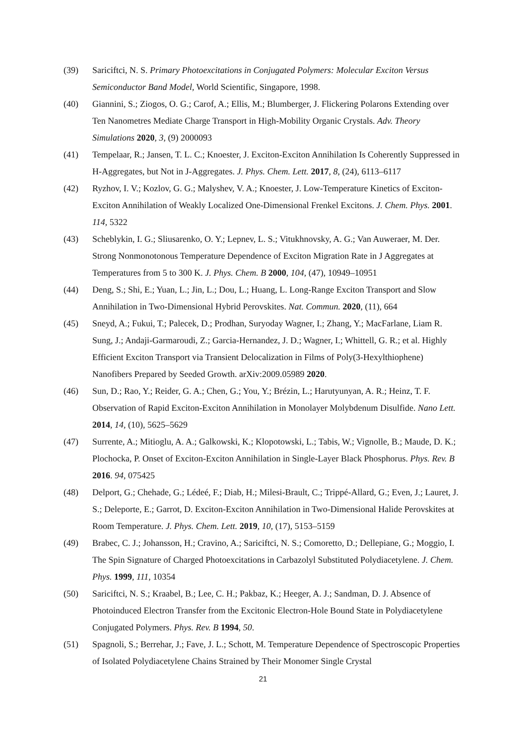(39) Sariciftci, N. S. Primary Photoexcitations in Conjugated Polymers: Molecular Exciton Versus Semiconductor Band Model, World Scientific, Singapore, 1998.
(40) Giannini, S.; Ziogos, O. G.; Carof, A.; Ellis, M.; Blumberger, J. Flickering Polarons Extending over Ten Nanometres Mediate Charge Transport in High-Mobility Organic Crystals. Adv. Theory Simulations 2020, 3, (9) 2000093
(41) Tempelaar, R.; Jansen, T. L. C.; Knoester, J. Exciton-Exciton Annihilation Is Coherently Suppressed in H-Aggregates, but Not in J-Aggregates. J. Phys. Chem. Lett. 2017, 8, (24), 6113–6117
(42) Ryzhov, I. V.; Kozlov, G. G.; Malyshev, V. A.; Knoester, J. Low-Temperature Kinetics of Exciton-Exciton Annihilation of Weakly Localized One-Dimensional Frenkel Excitons. J. Chem. Phys. 2001. 114, 5322
(43) Scheblykin, I. G.; Sliusarenko, O. Y.; Lepnev, L. S.; Vitukhnovsky, A. G.; Van Auweraer, M. Der. Strong Nonmonotonous Temperature Dependence of Exciton Migration Rate in J Aggregates at Temperatures from 5 to 300 K. J. Phys. Chem. B 2000, 104, (47), 10949–10951
(44) Deng, S.; Shi, E.; Yuan, L.; Jin, L.; Dou, L.; Huang, L. Long-Range Exciton Transport and Slow Annihilation in Two-Dimensional Hybrid Perovskites. Nat. Commun. 2020, (11), 664
(45) Sneyd, A.; Fukui, T.; Palecek, D.; Prodhan, Suryoday Wagner, I.; Zhang, Y.; MacFarlane, Liam R. Sung, J.; Andaji-Garmaroudi, Z.; Garcia-Hernandez, J. D.; Wagner, I.; Whittell, G. R.; et al. Highly Efficient Exciton Transport via Transient Delocalization in Films of Poly(3-Hexylthiophene) Nanofibers Prepared by Seeded Growth. arXiv:2009.05989 2020.
(46) Sun, D.; Rao, Y.; Reider, G. A.; Chen, G.; You, Y.; Brézin, L.; Harutyunyan, A. R.; Heinz, T. F. Observation of Rapid Exciton-Exciton Annihilation in Monolayer Molybdenum Disulfide. Nano Lett. 2014, 14, (10), 5625–5629
(47) Surrente, A.; Mitioglu, A. A.; Galkowski, K.; Klopotowski, L.; Tabis, W.; Vignolle, B.; Maude, D. K.; Plochocka, P. Onset of Exciton-Exciton Annihilation in Single-Layer Black Phosphorus. Phys. Rev. B 2016. 94, 075425
(48) Delport, G.; Chehade, G.; Lédeé, F.; Diab, H.; Milesi-Brault, C.; Trippé-Allard, G.; Even, J.; Lauret, J. S.; Deleporte, E.; Garrot, D. Exciton-Exciton Annihilation in Two-Dimensional Halide Perovskites at Room Temperature. J. Phys. Chem. Lett. 2019, 10, (17), 5153–5159
(49) Brabec, C. J.; Johansson, H.; Cravino, A.; Sariciftci, N. S.; Comoretto, D.; Dellepiane, G.; Moggio, I. The Spin Signature of Charged Photoexcitations in Carbazolyl Substituted Polydiacetylene. J. Chem. Phys. 1999, 111, 10354
(50) Sariciftci, N. S.; Kraabel, B.; Lee, C. H.; Pakbaz, K.; Heeger, A. J.; Sandman, D. J. Absence of Photoinduced Electron Transfer from the Excitonic Electron-Hole Bound State in Polydiacetylene Conjugated Polymers. Phys. Rev. B 1994, 50.
(51) Spagnoli, S.; Berrehar, J.; Fave, J. L.; Schott, M. Temperature Dependence of Spectroscopic Properties of Isolated Polydiacetylene Chains Strained by Their Monomer Single Crystal
21